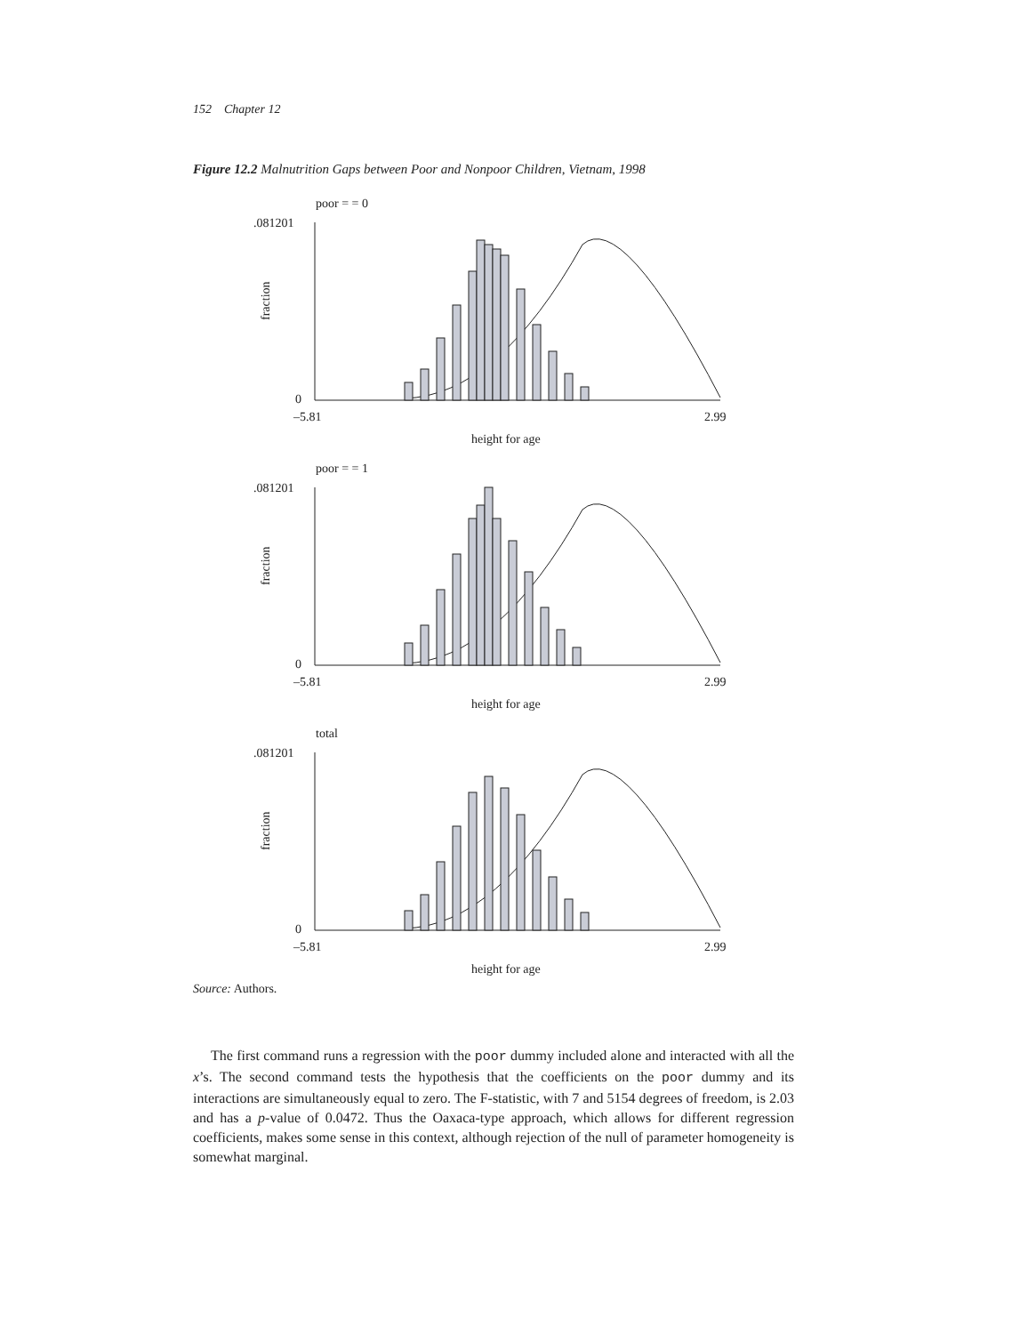152 Chapter 12
Figure 12.2 Malnutrition Gaps between Poor and Nonpoor Children, Vietnam, 1998
poor = = 0
.081201
0
fraction
–5.81
2.99
height for age
poor = = 1
.081201
0
fraction
–5.81
2.99
height for age
total
.081201
0
fraction
–5.81
2.99
height for age
Source: Authors.
The first command runs a regression with the poor dummy included alone and interacted with all the x’s. The second command tests the hypothesis that the coefficients on the poor dummy and its interactions are simultaneously equal to zero. The F-statistic, with 7 and 5154 degrees of freedom, is 2.03 and has a p-value of 0.0472. Thus the Oaxaca-type approach, which allows for different regression coefficients, makes some sense in this context, although rejection of the null of parameter homogeneity is somewhat marginal.